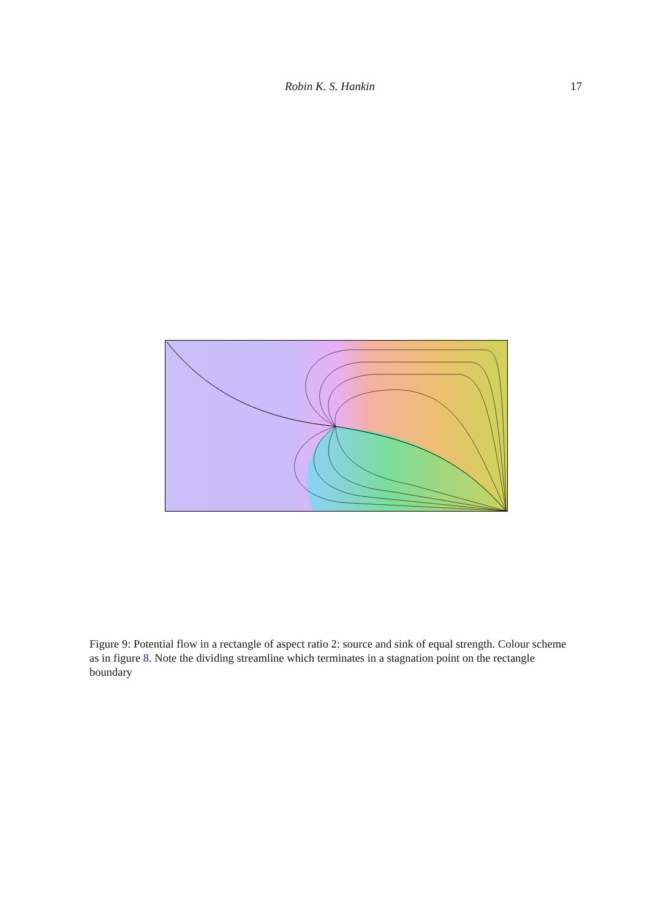Robin K. S. Hankin 17
Figure 9: Potential flow in a rectangle of aspect ratio 2: source and sink of equal strength. Colour scheme as in figure 8. Note the dividing streamline which terminates in a stagnation point on the rectangle boundary